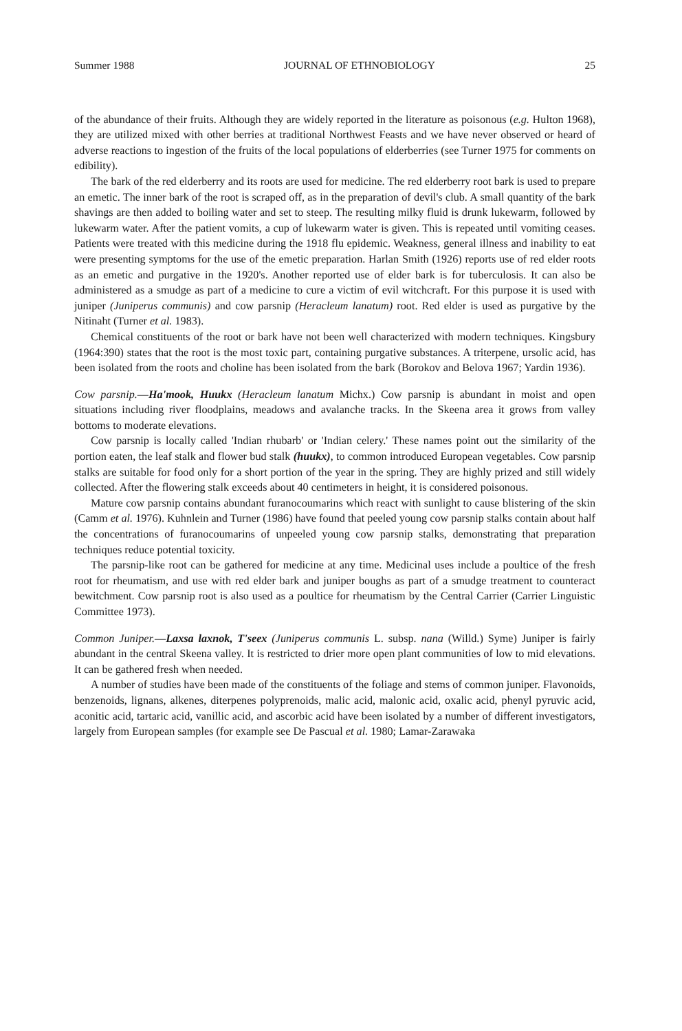Summer 1988 JOURNAL OF ETHNOBIOLOGY 25
of the abundance of their fruits. Although they are widely reported in the literature as poisonous (e.g. Hulton 1968), they are utilized mixed with other berries at traditional Northwest Feasts and we have never observed or heard of adverse reactions to ingestion of the fruits of the local populations of elderberries (see Turner 1975 for comments on edibility).
The bark of the red elderberry and its roots are used for medicine. The red elderberry root bark is used to prepare an emetic. The inner bark of the root is scraped off, as in the preparation of devil's club. A small quantity of the bark shavings are then added to boiling water and set to steep. The resulting milky fluid is drunk lukewarm, followed by lukewarm water. After the patient vomits, a cup of lukewarm water is given. This is repeated until vomiting ceases. Patients were treated with this medicine during the 1918 flu epidemic. Weakness, general illness and inability to eat were presenting symptoms for the use of the emetic preparation. Harlan Smith (1926) reports use of red elder roots as an emetic and purgative in the 1920's. Another reported use of elder bark is for tuberculosis. It can also be administered as a smudge as part of a medicine to cure a victim of evil witchcraft. For this purpose it is used with juniper (Juniperus communis) and cow parsnip (Heracleum lanatum) root. Red elder is used as purgative by the Nitinaht (Turner et al. 1983).
Chemical constituents of the root or bark have not been well characterized with modern techniques. Kingsbury (1964:390) states that the root is the most toxic part, containing purgative substances. A triterpene, ursolic acid, has been isolated from the roots and choline has been isolated from the bark (Borokov and Belova 1967; Yardin 1936).
Cow parsnip.—Ha'mook, Huukx (Heracleum lanatum Michx.) Cow parsnip is abundant in moist and open situations including river floodplains, meadows and avalanche tracks. In the Skeena area it grows from valley bottoms to moderate elevations.
Cow parsnip is locally called 'Indian rhubarb' or 'Indian celery.' These names point out the similarity of the portion eaten, the leaf stalk and flower bud stalk (huukx), to common introduced European vegetables. Cow parsnip stalks are suitable for food only for a short portion of the year in the spring. They are highly prized and still widely collected. After the flowering stalk exceeds about 40 centimeters in height, it is considered poisonous.
Mature cow parsnip contains abundant furanocoumarins which react with sunlight to cause blistering of the skin (Camm et al. 1976). Kuhnlein and Turner (1986) have found that peeled young cow parsnip stalks contain about half the concentrations of furanocoumarins of unpeeled young cow parsnip stalks, demonstrating that preparation techniques reduce potential toxicity.
The parsnip-like root can be gathered for medicine at any time. Medicinal uses include a poultice of the fresh root for rheumatism, and use with red elder bark and juniper boughs as part of a smudge treatment to counteract bewitchment. Cow parsnip root is also used as a poultice for rheumatism by the Central Carrier (Carrier Linguistic Committee 1973).
Common Juniper.—Laxsa laxnok, T'seex (Juniperus communis L. subsp. nana (Willd.) Syme) Juniper is fairly abundant in the central Skeena valley. It is restricted to drier more open plant communities of low to mid elevations. It can be gathered fresh when needed.
A number of studies have been made of the constituents of the foliage and stems of common juniper. Flavonoids, benzenoids, lignans, alkenes, diterpenes polyprenoids, malic acid, malonic acid, oxalic acid, phenyl pyruvic acid, aconitic acid, tartaric acid, vanillic acid, and ascorbic acid have been isolated by a number of different investigators, largely from European samples (for example see De Pascual et al. 1980; Lamar-Zarawaka